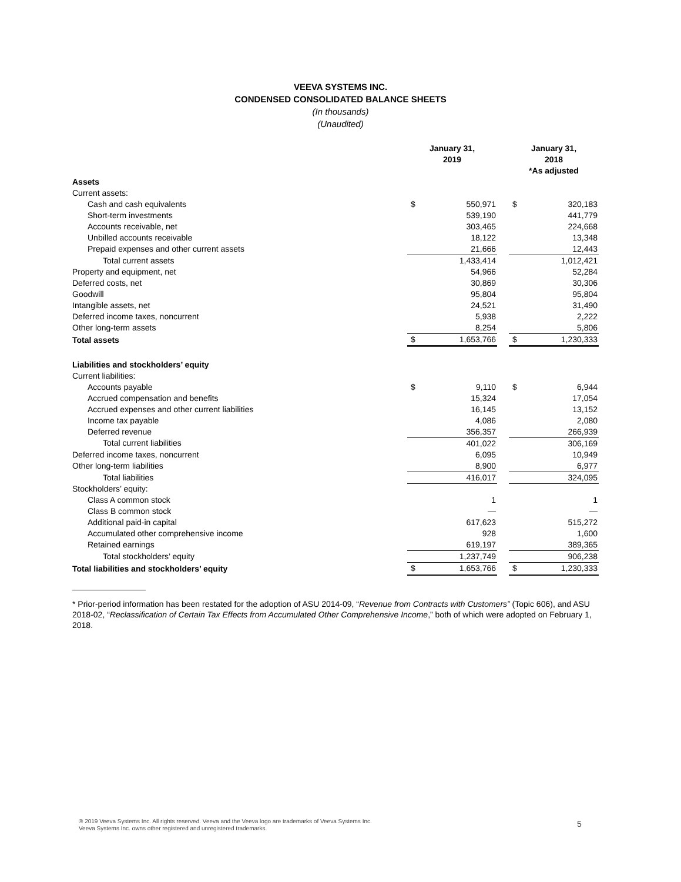VEEVA SYSTEMS INC.
CONDENSED CONSOLIDATED BALANCE SHEETS
(In thousands)
(Unaudited)
| | January 31, 2019 | | | January 31, 2018 *As adjusted | |
| --- | --- | --- | --- | --- | --- |
| Assets | | | | | |
| Current assets: | | | | | |
| Cash and cash equivalents | $ | 550,971 | | $ | 320,183 |
| Short-term investments | | 539,190 | | | 441,779 |
| Accounts receivable, net | | 303,465 | | | 224,668 |
| Unbilled accounts receivable | | 18,122 | | | 13,348 |
| Prepaid expenses and other current assets | | 21,666 | | | 12,443 |
| Total current assets | | 1,433,414 | | | 1,012,421 |
| Property and equipment, net | | 54,966 | | | 52,284 |
| Deferred costs, net | | 30,869 | | | 30,306 |
| Goodwill | | 95,804 | | | 95,804 |
| Intangible assets, net | | 24,521 | | | 31,490 |
| Deferred income taxes, noncurrent | | 5,938 | | | 2,222 |
| Other long-term assets | | 8,254 | | | 5,806 |
| Total assets | $ | 1,653,766 | | $ | 1,230,333 |
| Liabilities and stockholders’ equity | | | | | |
| Current liabilities: | | | | | |
| Accounts payable | $ | 9,110 | | $ | 6,944 |
| Accrued compensation and benefits | | 15,324 | | | 17,054 |
| Accrued expenses and other current liabilities | | 16,145 | | | 13,152 |
| Income tax payable | | 4,086 | | | 2,080 |
| Deferred revenue | | 356,357 | | | 266,939 |
| Total current liabilities | | 401,022 | | | 306,169 |
| Deferred income taxes, noncurrent | | 6,095 | | | 10,949 |
| Other long-term liabilities | | 8,900 | | | 6,977 |
| Total liabilities | | 416,017 | | | 324,095 |
| Stockholders’ equity: | | | | | |
| Class A common stock | | 1 | | | 1 |
| Class B common stock | | — | | | — |
| Additional paid-in capital | | 617,623 | | | 515,272 |
| Accumulated other comprehensive income | | 928 | | | 1,600 |
| Retained earnings | | 619,197 | | | 389,365 |
| Total stockholders’ equity | | 1,237,749 | | | 906,238 |
| Total liabilities and stockholders’ equity | $ | 1,653,766 | | $ | 1,230,333 |
* Prior-period information has been restated for the adoption of ASU 2014-09, “Revenue from Contracts with Customers” (Topic 606), and ASU 2018-02, “Reclassification of Certain Tax Effects from Accumulated Other Comprehensive Income,” both of which were adopted on February 1, 2018.
® 2019 Veeva Systems Inc. All rights reserved. Veeva and the Veeva logo are trademarks of Veeva Systems Inc.
Veeva Systems Inc. owns other registered and unregistered trademarks.
5